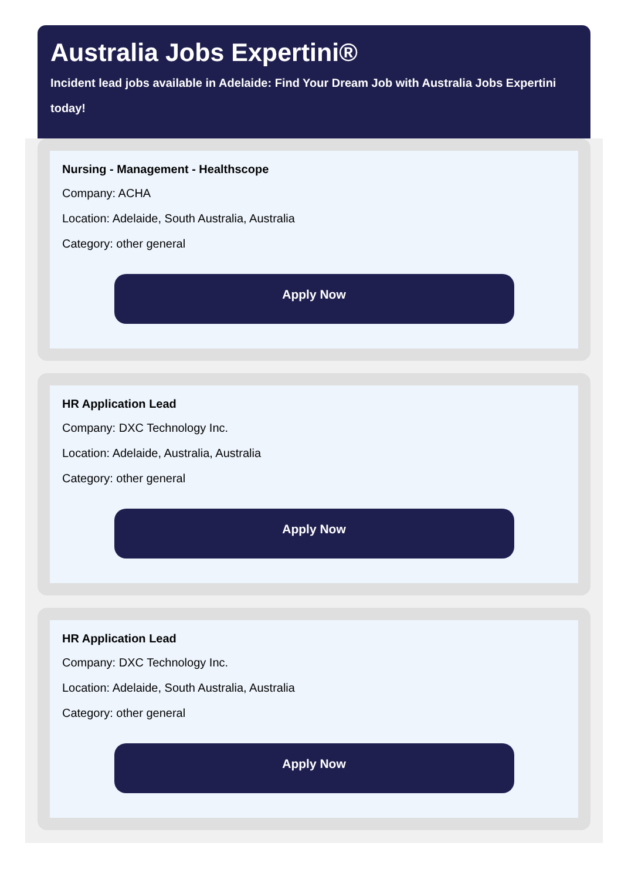Australia Jobs Expertini®
Incident lead jobs available in Adelaide: Find Your Dream Job with Australia Jobs Expertini today!
Nursing - Management - Healthscope
Company: ACHA
Location: Adelaide, South Australia, Australia
Category: other general
Apply Now
HR Application Lead
Company: DXC Technology Inc.
Location: Adelaide, Australia, Australia
Category: other general
Apply Now
HR Application Lead
Company: DXC Technology Inc.
Location: Adelaide, South Australia, Australia
Category: other general
Apply Now